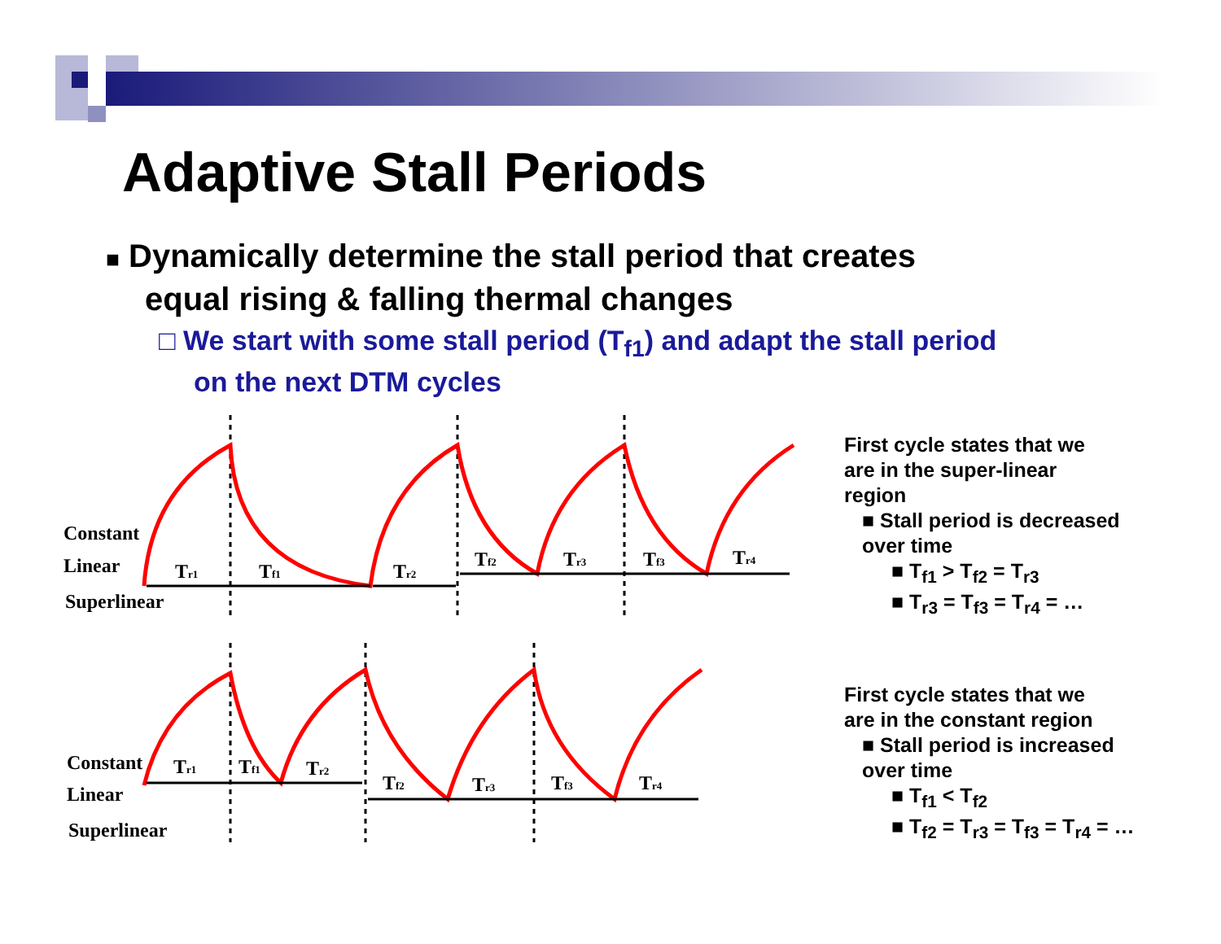Adaptive Stall Periods
■ Dynamically determine the stall period that creates
equal rising & falling thermal changes
□ We start with some stall period (T<sub>f1</sub>) and adapt the stall period
on the next DTM cycles
Constant
Linear
Superlinear
Tr1
Tf1
Tr2
Tf2
Tr3
Tf3
Tr4
Constant
Linear
Superlinear
Tr1
Tf1
Tr2
Tf2
Tr3
Tf3
Tr4
First cycle states that we
are in the super-linear
region
■ Stall period is decreased
over time
■ T<sub>f1</sub> > T<sub>f2</sub> = T<sub>r3</sub>
■ T<sub>r3</sub> = T<sub>f3</sub> = T<sub>r4</sub> = …
First cycle states that we
are in the constant region
■ Stall period is increased
over time
■ T<sub>f1</sub> < T<sub>f2</sub>
■ T<sub>f2</sub> = T<sub>r3</sub> = T<sub>f3</sub> = T<sub>r4</sub> = …